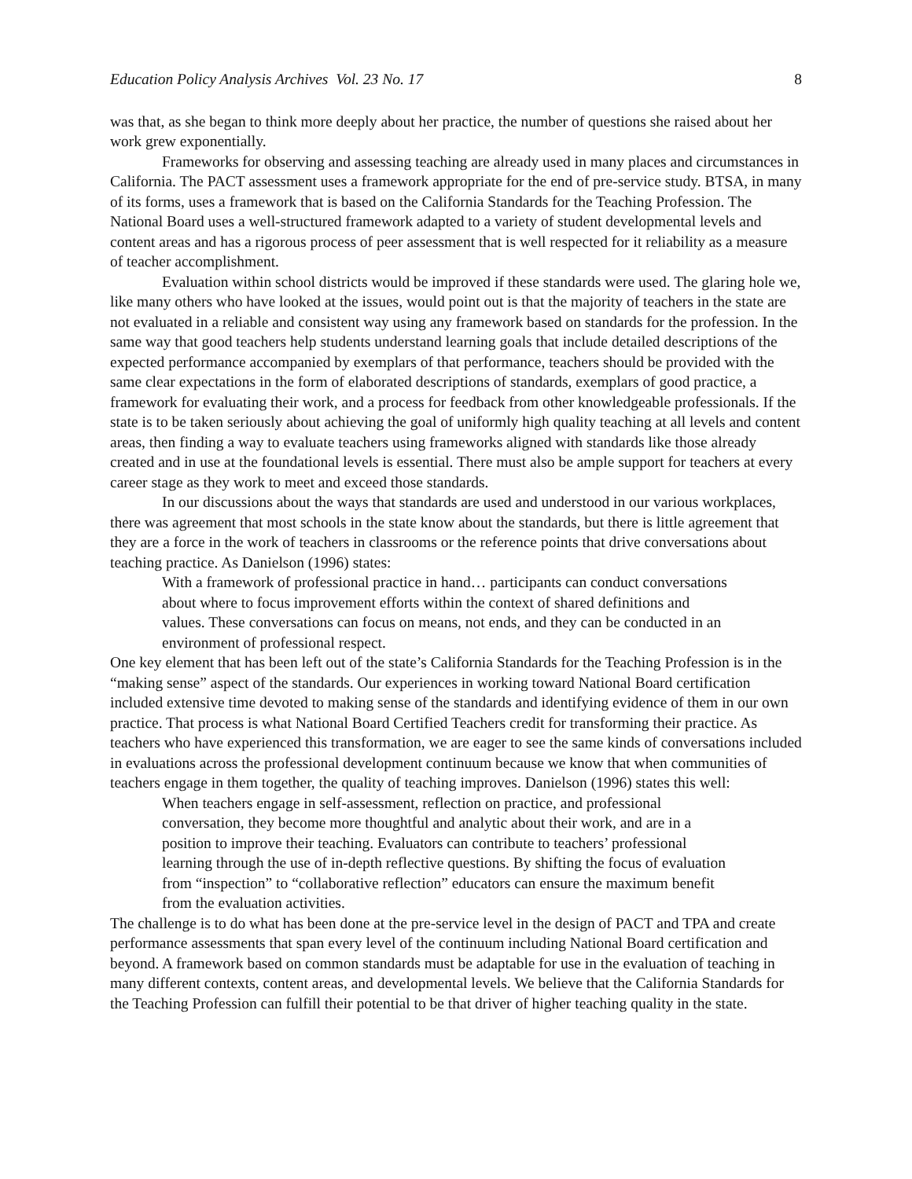Education Policy Analysis Archives Vol. 23 No. 17 8
was that, as she began to think more deeply about her practice, the number of questions she raised about her work grew exponentially.
Frameworks for observing and assessing teaching are already used in many places and circumstances in California. The PACT assessment uses a framework appropriate for the end of pre-service study. BTSA, in many of its forms, uses a framework that is based on the California Standards for the Teaching Profession. The National Board uses a well-structured framework adapted to a variety of student developmental levels and content areas and has a rigorous process of peer assessment that is well respected for it reliability as a measure of teacher accomplishment.
Evaluation within school districts would be improved if these standards were used. The glaring hole we, like many others who have looked at the issues, would point out is that the majority of teachers in the state are not evaluated in a reliable and consistent way using any framework based on standards for the profession. In the same way that good teachers help students understand learning goals that include detailed descriptions of the expected performance accompanied by exemplars of that performance, teachers should be provided with the same clear expectations in the form of elaborated descriptions of standards, exemplars of good practice, a framework for evaluating their work, and a process for feedback from other knowledgeable professionals. If the state is to be taken seriously about achieving the goal of uniformly high quality teaching at all levels and content areas, then finding a way to evaluate teachers using frameworks aligned with standards like those already created and in use at the foundational levels is essential. There must also be ample support for teachers at every career stage as they work to meet and exceed those standards.
In our discussions about the ways that standards are used and understood in our various workplaces, there was agreement that most schools in the state know about the standards, but there is little agreement that they are a force in the work of teachers in classrooms or the reference points that drive conversations about teaching practice. As Danielson (1996) states:
With a framework of professional practice in hand… participants can conduct conversations about where to focus improvement efforts within the context of shared definitions and values. These conversations can focus on means, not ends, and they can be conducted in an environment of professional respect.
One key element that has been left out of the state’s California Standards for the Teaching Profession is in the “making sense” aspect of the standards. Our experiences in working toward National Board certification included extensive time devoted to making sense of the standards and identifying evidence of them in our own practice. That process is what National Board Certified Teachers credit for transforming their practice. As teachers who have experienced this transformation, we are eager to see the same kinds of conversations included in evaluations across the professional development continuum because we know that when communities of teachers engage in them together, the quality of teaching improves. Danielson (1996) states this well:
When teachers engage in self-assessment, reflection on practice, and professional conversation, they become more thoughtful and analytic about their work, and are in a position to improve their teaching. Evaluators can contribute to teachers’ professional learning through the use of in-depth reflective questions. By shifting the focus of evaluation from “inspection” to “collaborative reflection” educators can ensure the maximum benefit from the evaluation activities.
The challenge is to do what has been done at the pre-service level in the design of PACT and TPA and create performance assessments that span every level of the continuum including National Board certification and beyond. A framework based on common standards must be adaptable for use in the evaluation of teaching in many different contexts, content areas, and developmental levels. We believe that the California Standards for the Teaching Profession can fulfill their potential to be that driver of higher teaching quality in the state.